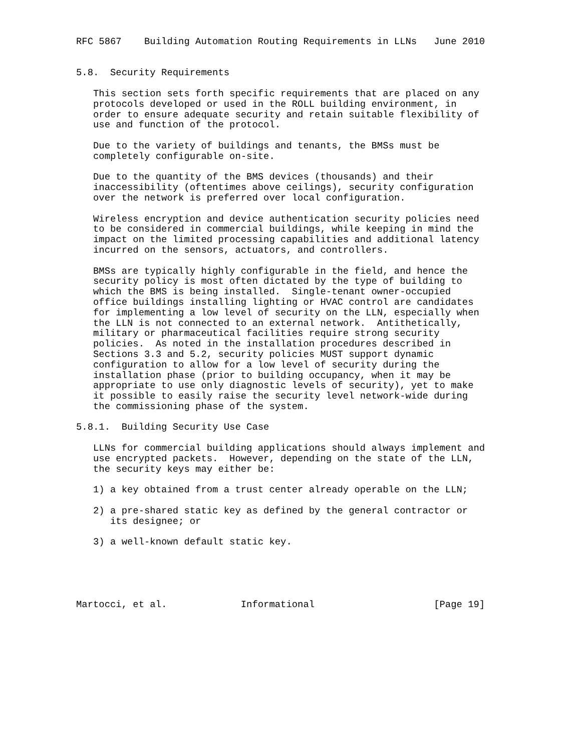RFC 5867    Building Automation Routing Requirements in LLNs   June 2010


5.8.  Security Requirements

   This section sets forth specific requirements that are placed on any
   protocols developed or used in the ROLL building environment, in
   order to ensure adequate security and retain suitable flexibility of
   use and function of the protocol.

   Due to the variety of buildings and tenants, the BMSs must be
   completely configurable on-site.

   Due to the quantity of the BMS devices (thousands) and their
   inaccessibility (oftentimes above ceilings), security configuration
   over the network is preferred over local configuration.

   Wireless encryption and device authentication security policies need
   to be considered in commercial buildings, while keeping in mind the
   impact on the limited processing capabilities and additional latency
   incurred on the sensors, actuators, and controllers.

   BMSs are typically highly configurable in the field, and hence the
   security policy is most often dictated by the type of building to
   which the BMS is being installed.  Single-tenant owner-occupied
   office buildings installing lighting or HVAC control are candidates
   for implementing a low level of security on the LLN, especially when
   the LLN is not connected to an external network.  Antithetically,
   military or pharmaceutical facilities require strong security
   policies.  As noted in the installation procedures described in
   Sections 3.3 and 5.2, security policies MUST support dynamic
   configuration to allow for a low level of security during the
   installation phase (prior to building occupancy, when it may be
   appropriate to use only diagnostic levels of security), yet to make
   it possible to easily raise the security level network-wide during
   the commissioning phase of the system.

5.8.1.  Building Security Use Case

   LLNs for commercial building applications should always implement and
   use encrypted packets.  However, depending on the state of the LLN,
   the security keys may either be:

   1) a key obtained from a trust center already operable on the LLN;

   2) a pre-shared static key as defined by the general contractor or
      its designee; or

   3) a well-known default static key.





Martocci, et al.             Informational                     [Page 19]